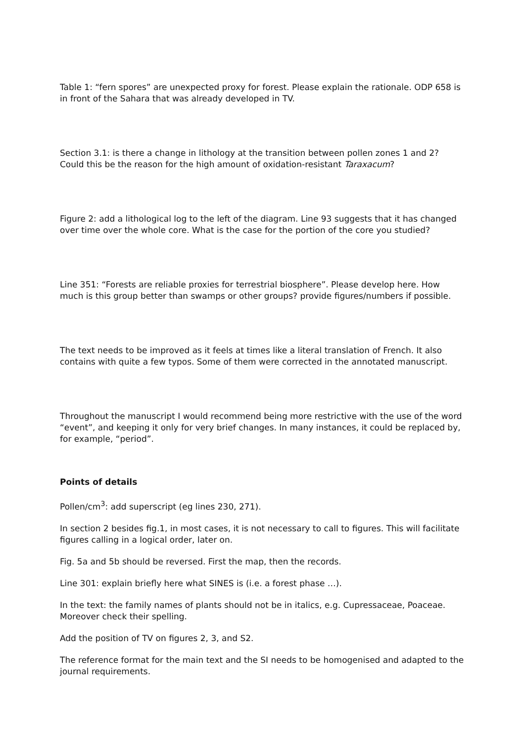Table 1: “fern spores” are unexpected proxy for forest. Please explain the rationale. ODP 658 is in front of the Sahara that was already developed in TV.
Section 3.1: is there a change in lithology at the transition between pollen zones 1 and 2? Could this be the reason for the high amount of oxidation-resistant Taraxacum?
Figure 2: add a lithological log to the left of the diagram. Line 93 suggests that it has changed over time over the whole core. What is the case for the portion of the core you studied?
Line 351: “Forests are reliable proxies for terrestrial biosphere”. Please develop here. How much is this group better than swamps or other groups? provide figures/numbers if possible.
The text needs to be improved as it feels at times like a literal translation of French. It also contains with quite a few typos. Some of them were corrected in the annotated manuscript.
Throughout the manuscript I would recommend being more restrictive with the use of the word “event”, and keeping it only for very brief changes. In many instances, it could be replaced by, for example, “period”.
Points of details
Pollen/cm<sup>3</sup>: add superscript (eg lines 230, 271).
In section 2 besides fig.1, in most cases, it is not necessary to call to figures. This will facilitate figures calling in a logical order, later on.
Fig. 5a and 5b should be reversed. First the map, then the records.
Line 301: explain briefly here what SINES is (i.e. a forest phase …).
In the text: the family names of plants should not be in italics, e.g. Cupressaceae, Poaceae. Moreover check their spelling.
Add the position of TV on figures 2, 3, and S2.
The reference format for the main text and the SI needs to be homogenised and adapted to the journal requirements.